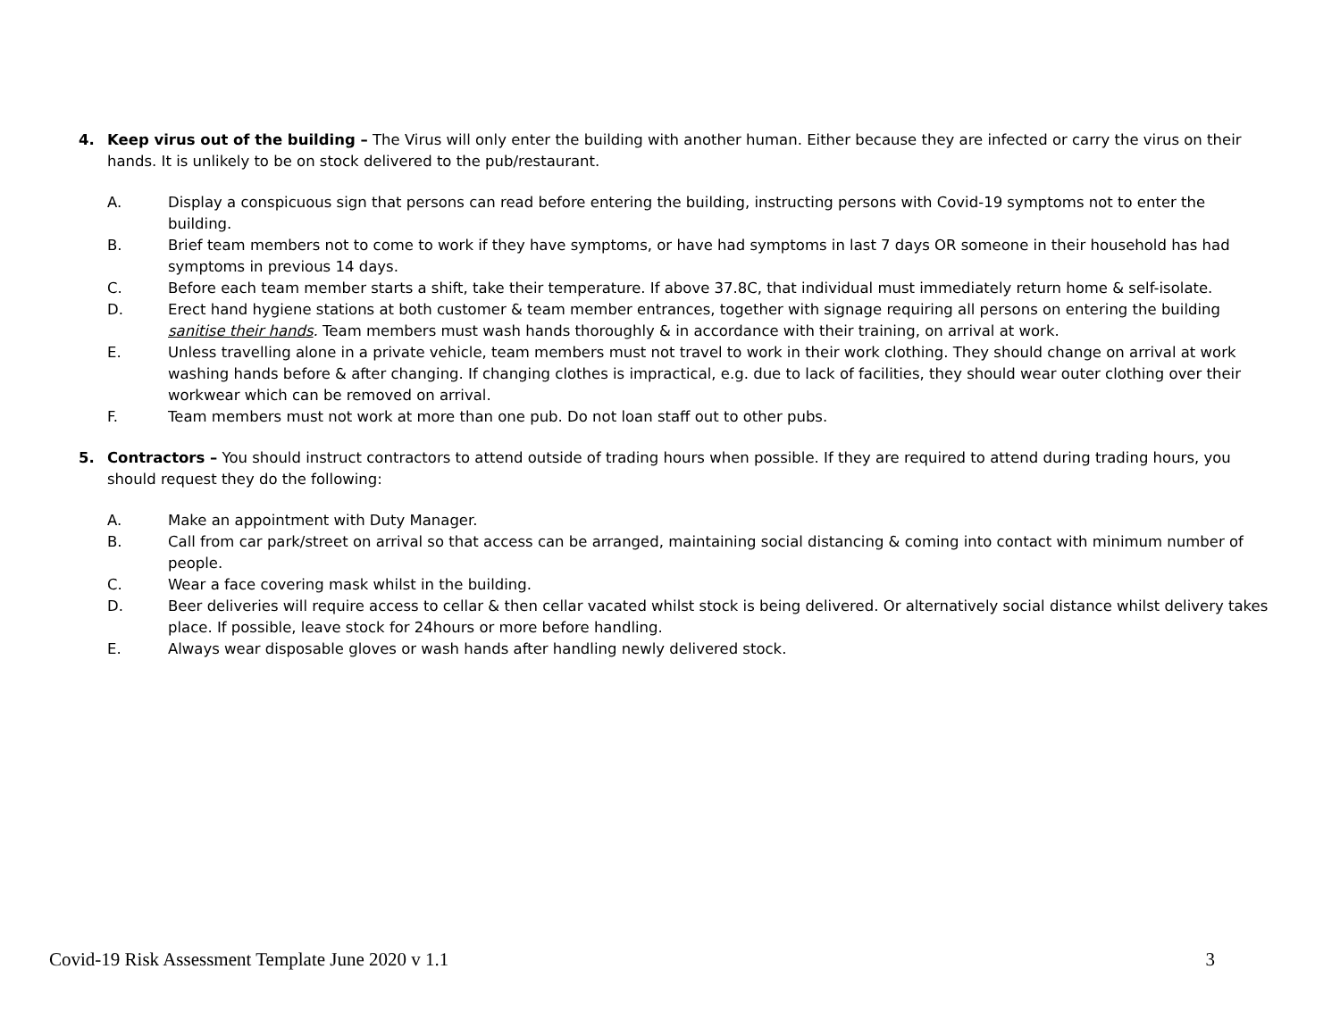4. Keep virus out of the building – The Virus will only enter the building with another human. Either because they are infected or carry the virus on their hands. It is unlikely to be on stock delivered to the pub/restaurant.
A. Display a conspicuous sign that persons can read before entering the building, instructing persons with Covid-19 symptoms not to enter the building.
B. Brief team members not to come to work if they have symptoms, or have had symptoms in last 7 days OR someone in their household has had symptoms in previous 14 days.
C. Before each team member starts a shift, take their temperature. If above 37.8C, that individual must immediately return home & self-isolate.
D. Erect hand hygiene stations at both customer & team member entrances, together with signage requiring all persons on entering the building sanitise their hands. Team members must wash hands thoroughly & in accordance with their training, on arrival at work.
E. Unless travelling alone in a private vehicle, team members must not travel to work in their work clothing. They should change on arrival at work washing hands before & after changing. If changing clothes is impractical, e.g. due to lack of facilities, they should wear outer clothing over their workwear which can be removed on arrival.
F. Team members must not work at more than one pub. Do not loan staff out to other pubs.
5. Contractors – You should instruct contractors to attend outside of trading hours when possible. If they are required to attend during trading hours, you should request they do the following:
A. Make an appointment with Duty Manager.
B. Call from car park/street on arrival so that access can be arranged, maintaining social distancing & coming into contact with minimum number of people.
C. Wear a face covering mask whilst in the building.
D. Beer deliveries will require access to cellar & then cellar vacated whilst stock is being delivered. Or alternatively social distance whilst delivery takes place. If possible, leave stock for 24hours or more before handling.
E. Always wear disposable gloves or wash hands after handling newly delivered stock.
Covid-19 Risk Assessment Template June 2020 v 1.1 3